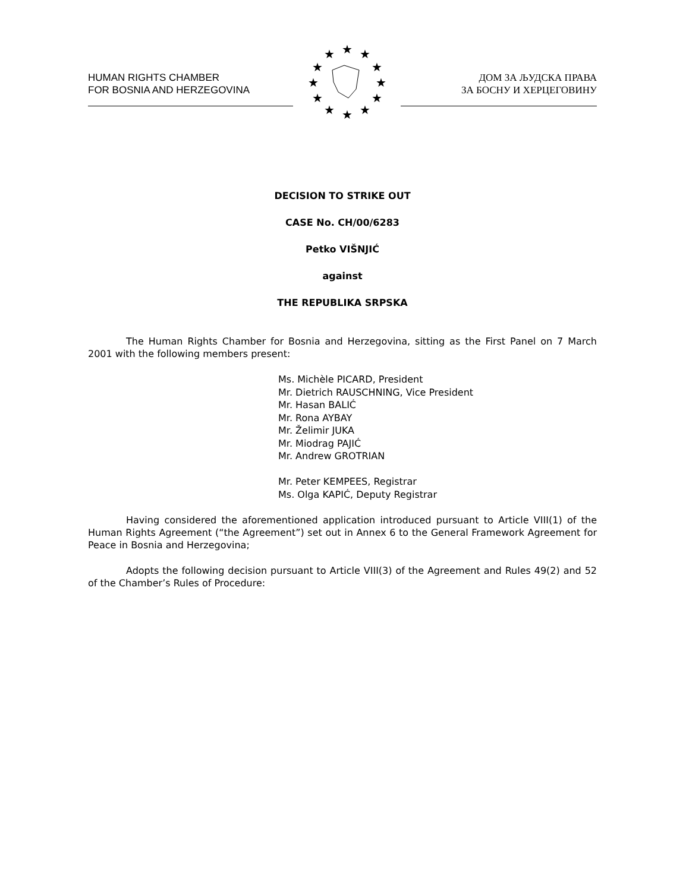HUMAN RIGHTS CHAMBER
FOR BOSNIA AND HERZEGOVINA
★
★
★
★
★
★
★
★
★
★
★
★
ДОМ ЗА ЉУДСКА ПРАВА
ЗА БОСНУ И ХЕРЦЕГОВИНУ
DECISION TO STRIKE OUT
CASE No. CH/00/6283
Petko VIŠNJIĆ
against
THE REPUBLIKA SRPSKA
The Human Rights Chamber for Bosnia and Herzegovina, sitting as the First Panel on 7 March 2001 with the following members present:
Ms. Michèle PICARD, President
Mr. Dietrich RAUSCHNING, Vice President
Mr. Hasan BALIĆ
Mr. Rona AYBAY
Mr. Želimir JUKA
Mr. Miodrag PAJIĆ
Mr. Andrew GROTRIAN
Mr. Peter KEMPEES, Registrar
Ms. Olga KAPIĆ, Deputy Registrar
Having considered the aforementioned application introduced pursuant to Article VIII(1) of the Human Rights Agreement (“the Agreement”) set out in Annex 6 to the General Framework Agreement for Peace in Bosnia and Herzegovina;
Adopts the following decision pursuant to Article VIII(3) of the Agreement and Rules 49(2) and 52 of the Chamber’s Rules of Procedure: